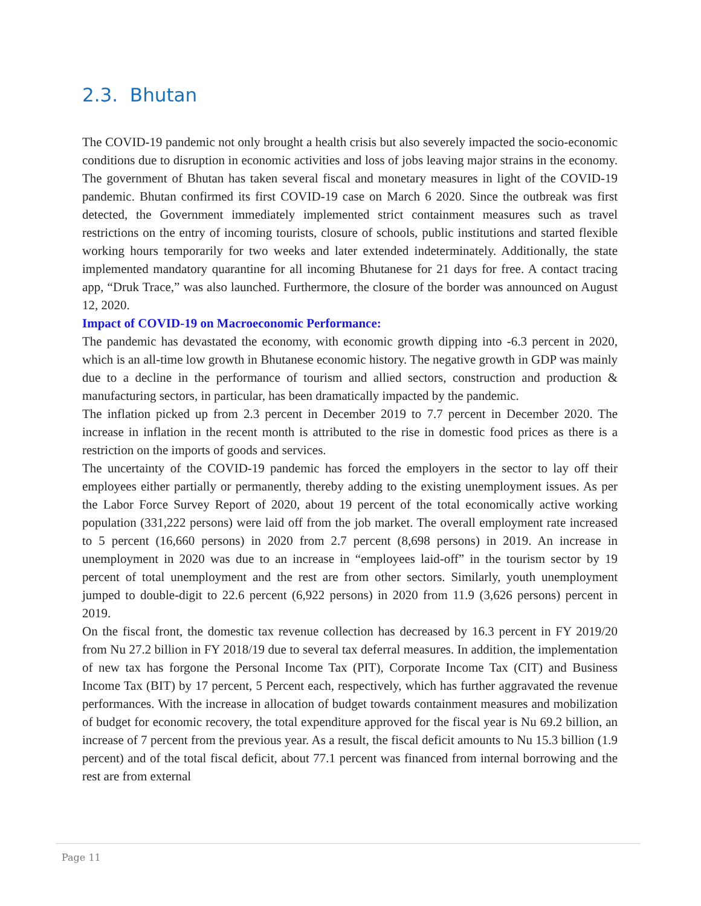2.3. Bhutan
The COVID-19 pandemic not only brought a health crisis but also severely impacted the socio-economic conditions due to disruption in economic activities and loss of jobs leaving major strains in the economy. The government of Bhutan has taken several fiscal and monetary measures in light of the COVID-19 pandemic. Bhutan confirmed its first COVID-19 case on March 6 2020. Since the outbreak was first detected, the Government immediately implemented strict containment measures such as travel restrictions on the entry of incoming tourists, closure of schools, public institutions and started flexible working hours temporarily for two weeks and later extended indeterminately. Additionally, the state implemented mandatory quarantine for all incoming Bhutanese for 21 days for free. A contact tracing app, “Druk Trace,” was also launched. Furthermore, the closure of the border was announced on August 12, 2020.
Impact of COVID-19 on Macroeconomic Performance:
The pandemic has devastated the economy, with economic growth dipping into -6.3 percent in 2020, which is an all-time low growth in Bhutanese economic history. The negative growth in GDP was mainly due to a decline in the performance of tourism and allied sectors, construction and production & manufacturing sectors, in particular, has been dramatically impacted by the pandemic.
The inflation picked up from 2.3 percent in December 2019 to 7.7 percent in December 2020. The increase in inflation in the recent month is attributed to the rise in domestic food prices as there is a restriction on the imports of goods and services.
The uncertainty of the COVID-19 pandemic has forced the employers in the sector to lay off their employees either partially or permanently, thereby adding to the existing unemployment issues. As per the Labor Force Survey Report of 2020, about 19 percent of the total economically active working population (331,222 persons) were laid off from the job market. The overall employment rate increased to 5 percent (16,660 persons) in 2020 from 2.7 percent (8,698 persons) in 2019. An increase in unemployment in 2020 was due to an increase in “employees laid-off” in the tourism sector by 19 percent of total unemployment and the rest are from other sectors. Similarly, youth unemployment jumped to double-digit to 22.6 percent (6,922 persons) in 2020 from 11.9 (3,626 persons) percent in 2019.
On the fiscal front, the domestic tax revenue collection has decreased by 16.3 percent in FY 2019/20 from Nu 27.2 billion in FY 2018/19 due to several tax deferral measures. In addition, the implementation of new tax has forgone the Personal Income Tax (PIT), Corporate Income Tax (CIT) and Business Income Tax (BIT) by 17 percent, 5 Percent each, respectively, which has further aggravated the revenue performances. With the increase in allocation of budget towards containment measures and mobilization of budget for economic recovery, the total expenditure approved for the fiscal year is Nu 69.2 billion, an increase of 7 percent from the previous year. As a result, the fiscal deficit amounts to Nu 15.3 billion (1.9 percent) and of the total fiscal deficit, about 77.1 percent was financed from internal borrowing and the rest are from external
Page 11